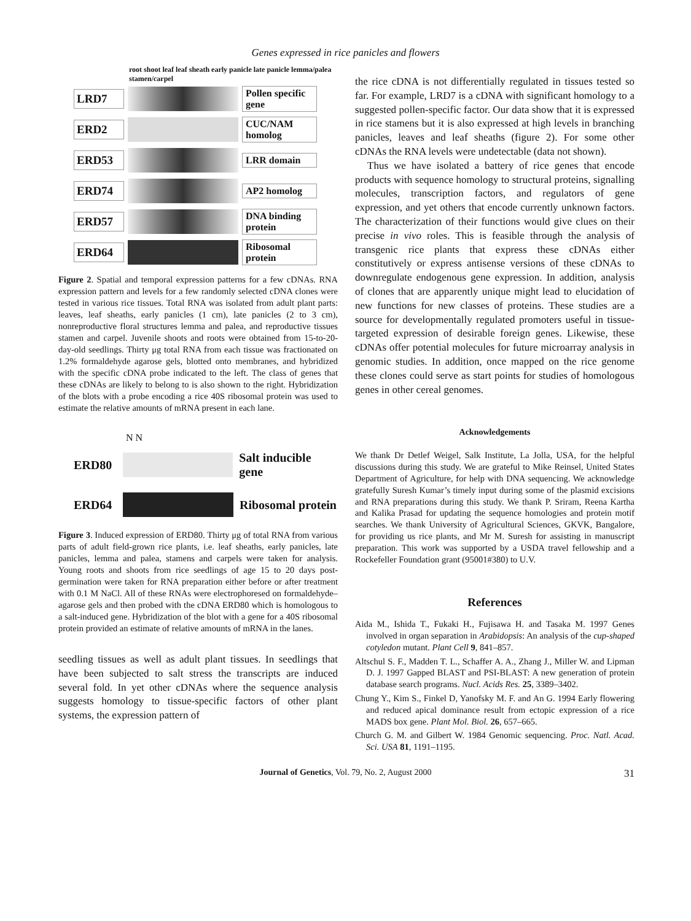Genes expressed in rice panicles and flowers
root shoot leaf leaf sheath early panicle late panicle lemma/palea stamen/carpel
LRD7
Pollen specific gene
ERD2
CUC/NAM homolog
ERD53
LRR domain
ERD74
AP2 homolog
ERD57
DNA binding protein
ERD64
Ribosomal protein
Figure 2. Spatial and temporal expression patterns for a few cDNAs. RNA expression pattern and levels for a few randomly selected cDNA clones were tested in various rice tissues. Total RNA was isolated from adult plant parts: leaves, leaf sheaths, early panicles (1 cm), late panicles (2 to 3 cm), nonreproductive floral structures lemma and palea, and reproductive tissues stamen and carpel. Juvenile shoots and roots were obtained from 15-to-20-day-old seedlings. Thirty μg total RNA from each tissue was fractionated on 1.2% formaldehyde agarose gels, blotted onto membranes, and hybridized with the specific cDNA probe indicated to the left. The class of genes that these cDNAs are likely to belong to is also shown to the right. Hybridization of the blots with a probe encoding a rice 40S ribosomal protein was used to estimate the relative amounts of mRNA present in each lane.
N N
ERD80 Salt inducible gene
ERD64 Ribosomal protein
Figure 3. Induced expression of ERD80. Thirty μg of total RNA from various parts of adult field-grown rice plants, i.e. leaf sheaths, early panicles, late panicles, lemma and palea, stamens and carpels were taken for analysis. Young roots and shoots from rice seedlings of age 15 to 20 days post-germination were taken for RNA preparation either before or after treatment with 0.1 M NaCl. All of these RNAs were electrophoresed on formaldehyde–agarose gels and then probed with the cDNA ERD80 which is homologous to a salt-induced gene. Hybridization of the blot with a gene for a 40S ribosomal protein provided an estimate of relative amounts of mRNA in the lanes.
seedling tissues as well as adult plant tissues. In seedlings that have been subjected to salt stress the transcripts are induced several fold. In yet other cDNAs where the sequence analysis suggests homology to tissue-specific factors of other plant systems, the expression pattern of
the rice cDNA is not differentially regulated in tissues tested so far. For example, LRD7 is a cDNA with significant homology to a suggested pollen-specific factor. Our data show that it is expressed in rice stamens but it is also expressed at high levels in branching panicles, leaves and leaf sheaths (figure 2). For some other cDNAs the RNA levels were undetectable (data not shown).
Thus we have isolated a battery of rice genes that encode products with sequence homology to structural proteins, signalling molecules, transcription factors, and regulators of gene expression, and yet others that encode currently unknown factors. The characterization of their functions would give clues on their precise in vivo roles. This is feasible through the analysis of transgenic rice plants that express these cDNAs either constitutively or express antisense versions of these cDNAs to downregulate endogenous gene expression. In addition, analysis of clones that are apparently unique might lead to elucidation of new functions for new classes of proteins. These studies are a source for developmentally regulated promoters useful in tissue-targeted expression of desirable foreign genes. Likewise, these cDNAs offer potential molecules for future microarray analysis in genomic studies. In addition, once mapped on the rice genome these clones could serve as start points for studies of homologous genes in other cereal genomes.
Acknowledgements
We thank Dr Detlef Weigel, Salk Institute, La Jolla, USA, for the helpful discussions during this study. We are grateful to Mike Reinsel, United States Department of Agriculture, for help with DNA sequencing. We acknowledge gratefully Suresh Kumar’s timely input during some of the plasmid excisions and RNA preparations during this study. We thank P. Sriram, Reena Kartha and Kalika Prasad for updating the sequence homologies and protein motif searches. We thank University of Agricultural Sciences, GKVK, Bangalore, for providing us rice plants, and Mr M. Suresh for assisting in manuscript preparation. This work was supported by a USDA travel fellowship and a Rockefeller Foundation grant (95001#380) to U.V.
References
Aida M., Ishida T., Fukaki H., Fujisawa H. and Tasaka M. 1997 Genes involved in organ separation in Arabidopsis: An analysis of the cup-shaped cotyledon mutant. Plant Cell 9, 841–857.
Altschul S. F., Madden T. L., Schaffer A. A., Zhang J., Miller W. and Lipman D. J. 1997 Gapped BLAST and PSI-BLAST: A new generation of protein database search programs. Nucl. Acids Res. 25, 3389–3402.
Chung Y., Kim S., Finkel D, Yanofsky M. F. and An G. 1994 Early flowering and reduced apical dominance result from ectopic expression of a rice MADS box gene. Plant Mol. Biol. 26, 657–665.
Church G. M. and Gilbert W. 1984 Genomic sequencing. Proc. Natl. Acad. Sci. USA 81, 1191–1195.
Journal of Genetics, Vol. 79, No. 2, August 2000 31